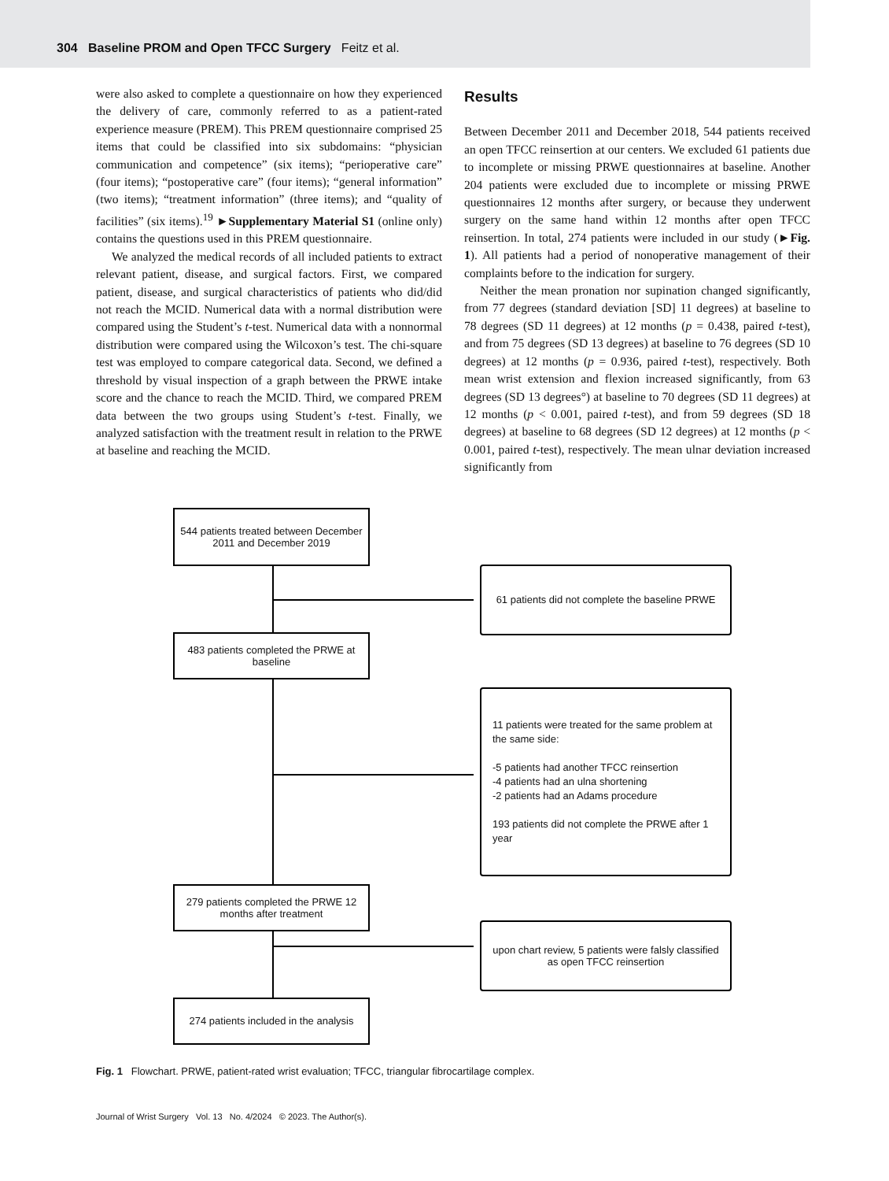304 Baseline PROM and Open TFCC Surgery Feitz et al.
were also asked to complete a questionnaire on how they experienced the delivery of care, commonly referred to as a patient-rated experience measure (PREM). This PREM questionnaire comprised 25 items that could be classified into six subdomains: “physician communication and competence” (six items); “perioperative care” (four items); “postoperative care” (four items); “general information” (two items); “treatment information” (three items); and “quality of facilities” (six items).<sup>19</sup> ►Supplementary Material S1 (online only) contains the questions used in this PREM questionnaire.
We analyzed the medical records of all included patients to extract relevant patient, disease, and surgical factors. First, we compared patient, disease, and surgical characteristics of patients who did/did not reach the MCID. Numerical data with a normal distribution were compared using the Student’s t-test. Numerical data with a nonnormal distribution were compared using the Wilcoxon’s test. The chi-square test was employed to compare categorical data. Second, we defined a threshold by visual inspection of a graph between the PRWE intake score and the chance to reach the MCID. Third, we compared PREM data between the two groups using Student’s t-test. Finally, we analyzed satisfaction with the treatment result in relation to the PRWE at baseline and reaching the MCID.
Results
Between December 2011 and December 2018, 544 patients received an open TFCC reinsertion at our centers. We excluded 61 patients due to incomplete or missing PRWE questionnaires at baseline. Another 204 patients were excluded due to incomplete or missing PRWE questionnaires 12 months after surgery, or because they underwent surgery on the same hand within 12 months after open TFCC reinsertion. In total, 274 patients were included in our study (►Fig. 1). All patients had a period of nonoperative management of their complaints before to the indication for surgery.
Neither the mean pronation nor supination changed significantly, from 77 degrees (standard deviation [SD] 11 degrees) at baseline to 78 degrees (SD 11 degrees) at 12 months (p = 0.438, paired t-test), and from 75 degrees (SD 13 degrees) at baseline to 76 degrees (SD 10 degrees) at 12 months (p = 0.936, paired t-test), respectively. Both mean wrist extension and flexion increased significantly, from 63 degrees (SD 13 degrees°) at baseline to 70 degrees (SD 11 degrees) at 12 months (p < 0.001, paired t-test), and from 59 degrees (SD 18 degrees) at baseline to 68 degrees (SD 12 degrees) at 12 months (p < 0.001, paired t-test), respectively. The mean ulnar deviation increased significantly from
544 patients treated between December 2011 and December 2019
61 patients did not complete the baseline PRWE
483 patients completed the PRWE at baseline
11 patients were treated for the same problem at the same side:
-5 patients had another TFCC reinsertion
-4 patients had an ulna shortening
-2 patients had an Adams procedure
193 patients did not complete the PRWE after 1 year
279 patients completed the PRWE 12 months after treatment
upon chart review, 5 patients were falsly classified as open TFCC reinsertion
274 patients included in the analysis
Fig. 1 Flowchart. PRWE, patient-rated wrist evaluation; TFCC, triangular fibrocartilage complex.
Journal of Wrist Surgery Vol. 13 No. 4/2024 © 2023. The Author(s).